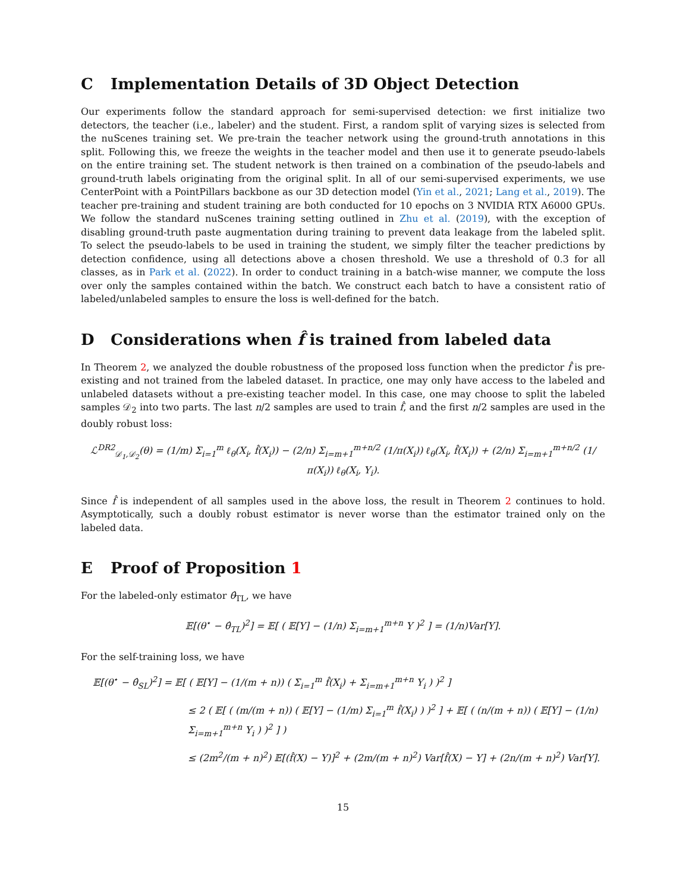C Implementation Details of 3D Object Detection
Our experiments follow the standard approach for semi-supervised detection: we first initialize two detectors, the teacher (i.e., labeler) and the student. First, a random split of varying sizes is selected from the nuScenes training set. We pre-train the teacher network using the ground-truth annotations in this split. Following this, we freeze the weights in the teacher model and then use it to generate pseudo-labels on the entire training set. The student network is then trained on a combination of the pseudo-labels and ground-truth labels originating from the original split. In all of our semi-supervised experiments, we use CenterPoint with a PointPillars backbone as our 3D detection model (Yin et al., 2021; Lang et al., 2019). The teacher pre-training and student training are both conducted for 10 epochs on 3 NVIDIA RTX A6000 GPUs. We follow the standard nuScenes training setting outlined in Zhu et al. (2019), with the exception of disabling ground-truth paste augmentation during training to prevent data leakage from the labeled split. To select the pseudo-labels to be used in training the student, we simply filter the teacher predictions by detection confidence, using all detections above a chosen threshold. We use a threshold of 0.3 for all classes, as in Park et al. (2022). In order to conduct training in a batch-wise manner, we compute the loss over only the samples contained within the batch. We construct each batch to have a consistent ratio of labeled/unlabeled samples to ensure the loss is well-defined for the batch.
D Considerations when f̂ is trained from labeled data
In Theorem 2, we analyzed the double robustness of the proposed loss function when the predictor f̂ is pre-existing and not trained from the labeled dataset. In practice, one may only have access to the labeled and unlabeled datasets without a pre-existing teacher model. In this case, one may choose to split the labeled samples 𝒟<sub>2</sub> into two parts. The last n/2 samples are used to train f̂, and the first n/2 samples are used in the doubly robust loss:
ℒ<sup>DR2</sup><sub>𝒟<sub>1</sub>,𝒟<sub>2</sub></sub>(θ) = (1/m) Σ<sub>i=1</sub><sup>m</sup> ℓ<sub>θ</sub>(X<sub>i</sub>, f̂(X<sub>i</sub>)) − (2/n) Σ<sub>i=m+1</sub><sup>m+n/2</sup> (1/π(X<sub>i</sub>)) ℓ<sub>θ</sub>(X<sub>i</sub>, f̂(X<sub>i</sub>)) + (2/n) Σ<sub>i=m+1</sub><sup>m+n/2</sup> (1/π(X<sub>i</sub>)) ℓ<sub>θ</sub>(X<sub>i</sub>, Y<sub>i</sub>).
Since f̂ is independent of all samples used in the above loss, the result in Theorem 2 continues to hold. Asymptotically, such a doubly robust estimator is never worse than the estimator trained only on the labeled data.
E Proof of Proposition 1
For the labeled-only estimator θ̂<sub>TL</sub>, we have
𝔼[(θ<sup>⋆</sup> − θ̂<sub>TL</sub>)<sup>2</sup>] = 𝔼[ ( 𝔼[Y] − (1/n) Σ<sub>i=m+1</sub><sup>m+n</sup> Y )<sup>2</sup> ] = (1/n)Var[Y].
For the self-training loss, we have
𝔼[(θ<sup>⋆</sup> − θ̂<sub>SL</sub>)<sup>2</sup>] = 𝔼[ ( 𝔼[Y] − (1/(m + n)) ( Σ<sub>i=1</sub><sup>m</sup> f̂(X<sub>i</sub>) + Σ<sub>i=m+1</sub><sup>m+n</sup> Y<sub>i</sub> ) )<sup>2</sup> ]
≤ 2 ( 𝔼[ ( (m/(m + n)) ( 𝔼[Y] − (1/m) Σ<sub>i=1</sub><sup>m</sup> f̂(X<sub>i</sub>) ) )<sup>2</sup> ] + 𝔼[ ( (n/(m + n)) ( 𝔼[Y] − (1/n) Σ<sub>i=m+1</sub><sup>m+n</sup> Y<sub>i</sub> ) )<sup>2</sup> ] )
≤ (2m<sup>2</sup>/(m + n)<sup>2</sup>) 𝔼[(f̂(X) − Y)]<sup>2</sup> + (2m/(m + n)<sup>2</sup>) Var[f̂(X) − Y] + (2n/(m + n)<sup>2</sup>) Var[Y].
15